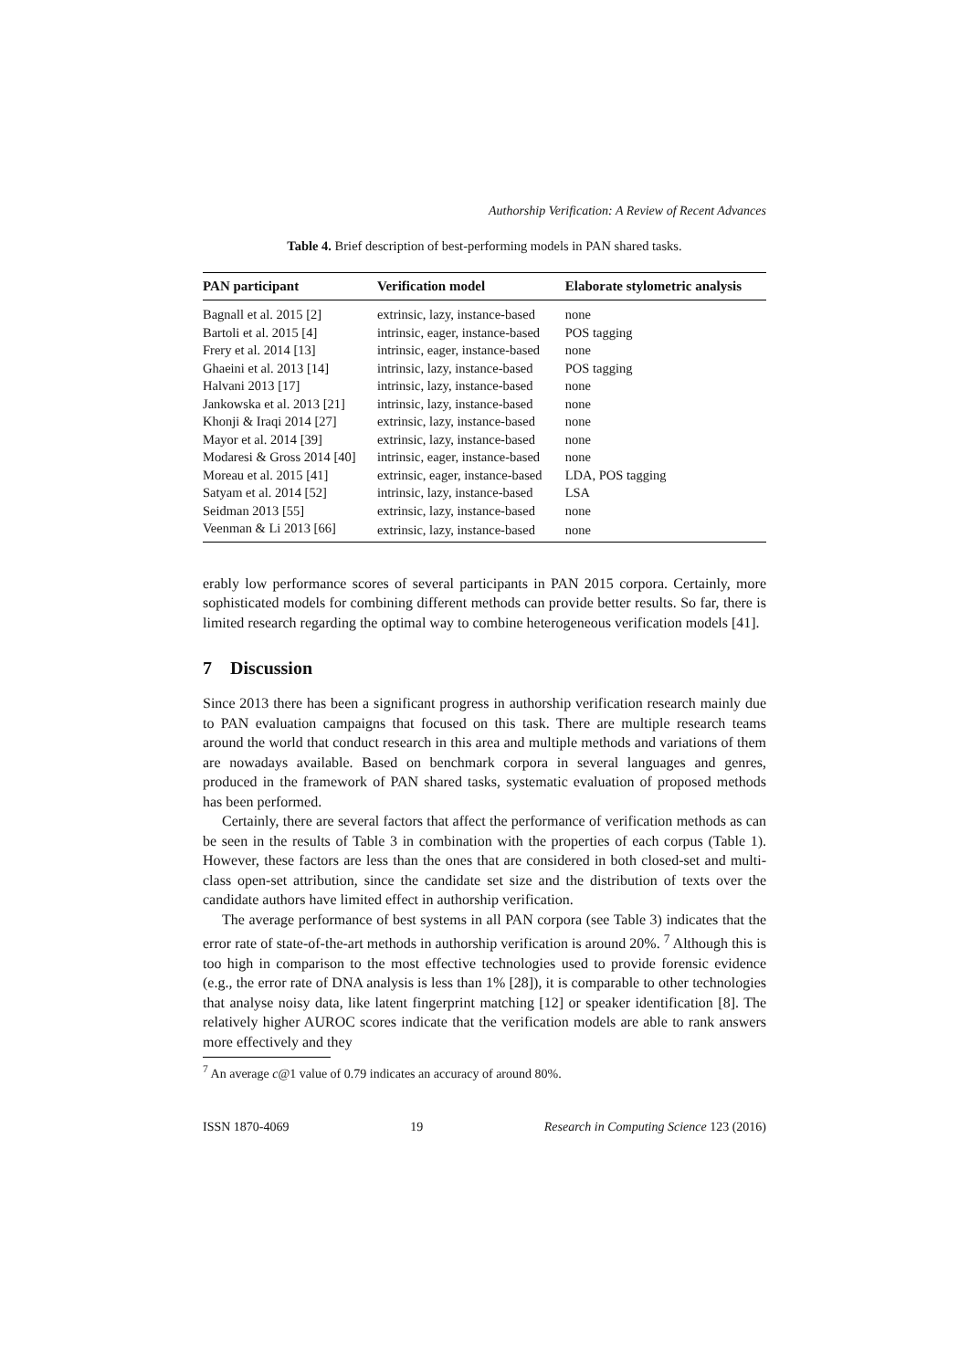Authorship Verification: A Review of Recent Advances
Table 4. Brief description of best-performing models in PAN shared tasks.
| PAN participant | Verification model | Elaborate stylometric analysis |
| --- | --- | --- |
| Bagnall et al. 2015 [2] | extrinsic, lazy, instance-based | none |
| Bartoli et al. 2015 [4] | intrinsic, eager, instance-based | POS tagging |
| Frery et al. 2014 [13] | intrinsic, eager, instance-based | none |
| Ghaeini et al. 2013 [14] | intrinsic, lazy, instance-based | POS tagging |
| Halvani 2013 [17] | intrinsic, lazy, instance-based | none |
| Jankowska et al. 2013 [21] | intrinsic, lazy, instance-based | none |
| Khonji & Iraqi 2014 [27] | extrinsic, lazy, instance-based | none |
| Mayor et al. 2014 [39] | extrinsic, lazy, instance-based | none |
| Modaresi & Gross 2014 [40] | intrinsic, eager, instance-based | none |
| Moreau et al. 2015 [41] | extrinsic, eager, instance-based | LDA, POS tagging |
| Satyam et al. 2014 [52] | intrinsic, lazy, instance-based | LSA |
| Seidman 2013 [55] | extrinsic, lazy, instance-based | none |
| Veenman & Li 2013 [66] | extrinsic, lazy, instance-based | none |
erably low performance scores of several participants in PAN 2015 corpora. Certainly, more sophisticated models for combining different methods can provide better results. So far, there is limited research regarding the optimal way to combine heterogeneous verification models [41].
7 Discussion
Since 2013 there has been a significant progress in authorship verification research mainly due to PAN evaluation campaigns that focused on this task. There are multiple research teams around the world that conduct research in this area and multiple methods and variations of them are nowadays available. Based on benchmark corpora in several languages and genres, produced in the framework of PAN shared tasks, systematic evaluation of proposed methods has been performed.
Certainly, there are several factors that affect the performance of verification methods as can be seen in the results of Table 3 in combination with the properties of each corpus (Table 1). However, these factors are less than the ones that are considered in both closed-set and multi-class open-set attribution, since the candidate set size and the distribution of texts over the candidate authors have limited effect in authorship verification.
The average performance of best systems in all PAN corpora (see Table 3) indicates that the error rate of state-of-the-art methods in authorship verification is around 20%. <sup>7</sup> Although this is too high in comparison to the most effective technologies used to provide forensic evidence (e.g., the error rate of DNA analysis is less than 1% [28]), it is comparable to other technologies that analyse noisy data, like latent fingerprint matching [12] or speaker identification [8]. The relatively higher AUROC scores indicate that the verification models are able to rank answers more effectively and they
<sup>7</sup> An average c@1 value of 0.79 indicates an accuracy of around 80%.
ISSN 1870-4069 19 Research in Computing Science 123 (2016)